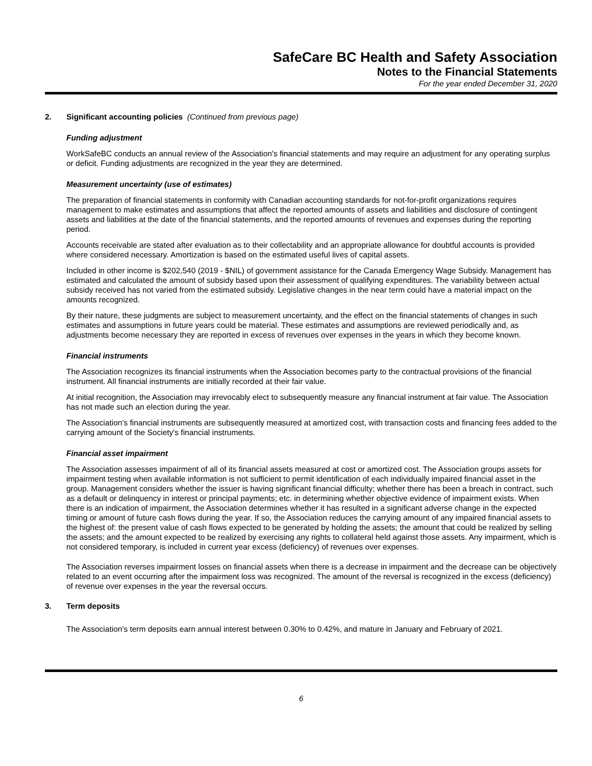SafeCare BC Health and Safety Association
Notes to the Financial Statements
For the year ended December 31, 2020
2. Significant accounting policies (Continued from previous page)
Funding adjustment
WorkSafeBC conducts an annual review of the Association's financial statements and may require an adjustment for any operating surplus or deficit. Funding adjustments are recognized in the year they are determined.
Measurement uncertainty (use of estimates)
The preparation of financial statements in conformity with Canadian accounting standards for not-for-profit organizations requires management to make estimates and assumptions that affect the reported amounts of assets and liabilities and disclosure of contingent assets and liabilities at the date of the financial statements, and the reported amounts of revenues and expenses during the reporting period.
Accounts receivable are stated after evaluation as to their collectability and an appropriate allowance for doubtful accounts is provided where considered necessary. Amortization is based on the estimated useful lives of capital assets.
Included in other income is $202,540 (2019 - $NIL) of government assistance for the Canada Emergency Wage Subsidy. Management has estimated and calculated the amount of subsidy based upon their assessment of qualifying expenditures. The variability between actual subsidy received has not varied from the estimated subsidy. Legislative changes in the near term could have a material impact on the amounts recognized.
By their nature, these judgments are subject to measurement uncertainty, and the effect on the financial statements of changes in such estimates and assumptions in future years could be material. These estimates and assumptions are reviewed periodically and, as adjustments become necessary they are reported in excess of revenues over expenses in the years in which they become known.
Financial instruments
The Association recognizes its financial instruments when the Association becomes party to the contractual provisions of the financial instrument. All financial instruments are initially recorded at their fair value.
At initial recognition, the Association may irrevocably elect to subsequently measure any financial instrument at fair value. The Association has not made such an election during the year.
The Association's financial instruments are subsequently measured at amortized cost, with transaction costs and financing fees added to the carrying amount of the Society's financial instruments.
Financial asset impairment
The Association assesses impairment of all of its financial assets measured at cost or amortized cost. The Association groups assets for impairment testing when available information is not sufficient to permit identification of each individually impaired financial asset in the group. Management considers whether the issuer is having significant financial difficulty; whether there has been a breach in contract, such as a default or delinquency in interest or principal payments; etc. in determining whether objective evidence of impairment exists. When there is an indication of impairment, the Association determines whether it has resulted in a significant adverse change in the expected timing or amount of future cash flows during the year. If so, the Association reduces the carrying amount of any impaired financial assets to the highest of: the present value of cash flows expected to be generated by holding the assets; the amount that could be realized by selling the assets; and the amount expected to be realized by exercising any rights to collateral held against those assets. Any impairment, which is not considered temporary, is included in current year excess (deficiency) of revenues over expenses.
The Association reverses impairment losses on financial assets when there is a decrease in impairment and the decrease can be objectively related to an event occurring after the impairment loss was recognized. The amount of the reversal is recognized in the excess (deficiency) of revenue over expenses in the year the reversal occurs.
3. Term deposits
The Association's term deposits earn annual interest between 0.30% to 0.42%, and mature in January and February of 2021.
6